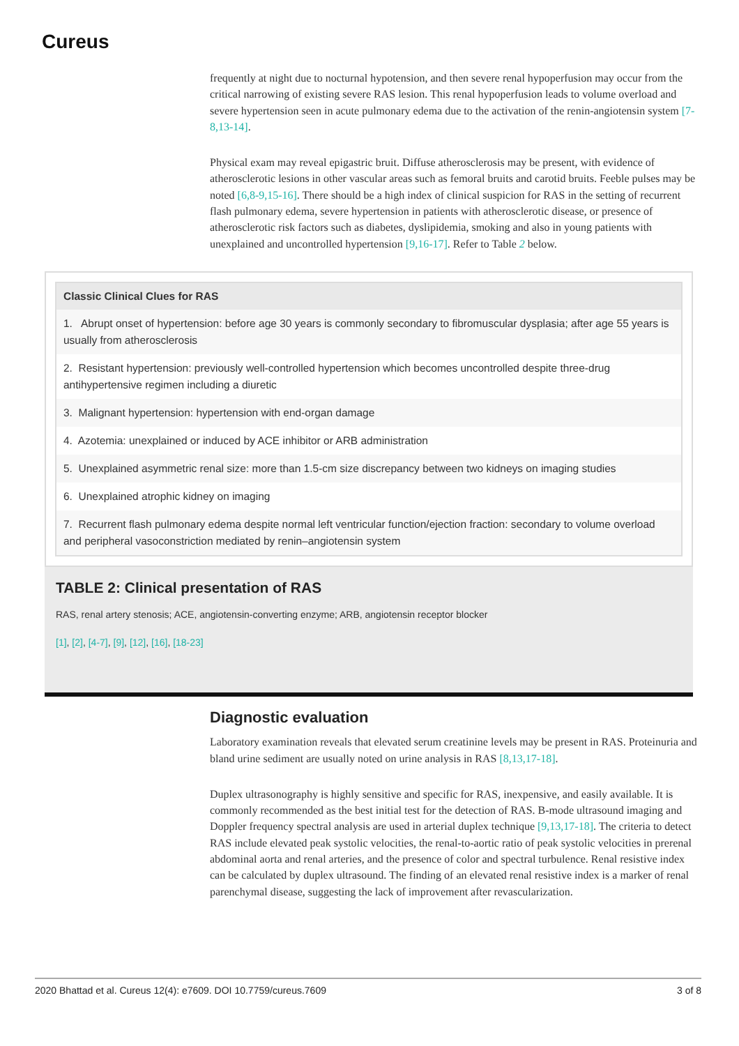Cureus
frequently at night due to nocturnal hypotension, and then severe renal hypoperfusion may occur from the critical narrowing of existing severe RAS lesion. This renal hypoperfusion leads to volume overload and severe hypertension seen in acute pulmonary edema due to the activation of the renin-angiotensin system [7-8,13-14].
Physical exam may reveal epigastric bruit. Diffuse atherosclerosis may be present, with evidence of atherosclerotic lesions in other vascular areas such as femoral bruits and carotid bruits. Feeble pulses may be noted [6,8-9,15-16]. There should be a high index of clinical suspicion for RAS in the setting of recurrent flash pulmonary edema, severe hypertension in patients with atherosclerotic disease, or presence of atherosclerotic risk factors such as diabetes, dyslipidemia, smoking and also in young patients with unexplained and uncontrolled hypertension [9,16-17]. Refer to Table 2 below.
| Classic Clinical Clues for RAS |
| --- |
| 1. Abrupt onset of hypertension: before age 30 years is commonly secondary to fibromuscular dysplasia; after age 55 years is usually from atherosclerosis |
| 2. Resistant hypertension: previously well-controlled hypertension which becomes uncontrolled despite three-drug antihypertensive regimen including a diuretic |
| 3. Malignant hypertension: hypertension with end-organ damage |
| 4. Azotemia: unexplained or induced by ACE inhibitor or ARB administration |
| 5. Unexplained asymmetric renal size: more than 1.5-cm size discrepancy between two kidneys on imaging studies |
| 6. Unexplained atrophic kidney on imaging |
| 7. Recurrent flash pulmonary edema despite normal left ventricular function/ejection fraction: secondary to volume overload and peripheral vasoconstriction mediated by renin–angiotensin system |
TABLE 2: Clinical presentation of RAS
RAS, renal artery stenosis; ACE, angiotensin-converting enzyme; ARB, angiotensin receptor blocker
[1], [2], [4-7], [9], [12], [16], [18-23]
Diagnostic evaluation
Laboratory examination reveals that elevated serum creatinine levels may be present in RAS. Proteinuria and bland urine sediment are usually noted on urine analysis in RAS [8,13,17-18].
Duplex ultrasonography is highly sensitive and specific for RAS, inexpensive, and easily available. It is commonly recommended as the best initial test for the detection of RAS. B-mode ultrasound imaging and Doppler frequency spectral analysis are used in arterial duplex technique [9,13,17-18]. The criteria to detect RAS include elevated peak systolic velocities, the renal-to-aortic ratio of peak systolic velocities in prerenal abdominal aorta and renal arteries, and the presence of color and spectral turbulence. Renal resistive index can be calculated by duplex ultrasound. The finding of an elevated renal resistive index is a marker of renal parenchymal disease, suggesting the lack of improvement after revascularization.
2020 Bhattad et al. Cureus 12(4): e7609. DOI 10.7759/cureus.7609 3 of 8